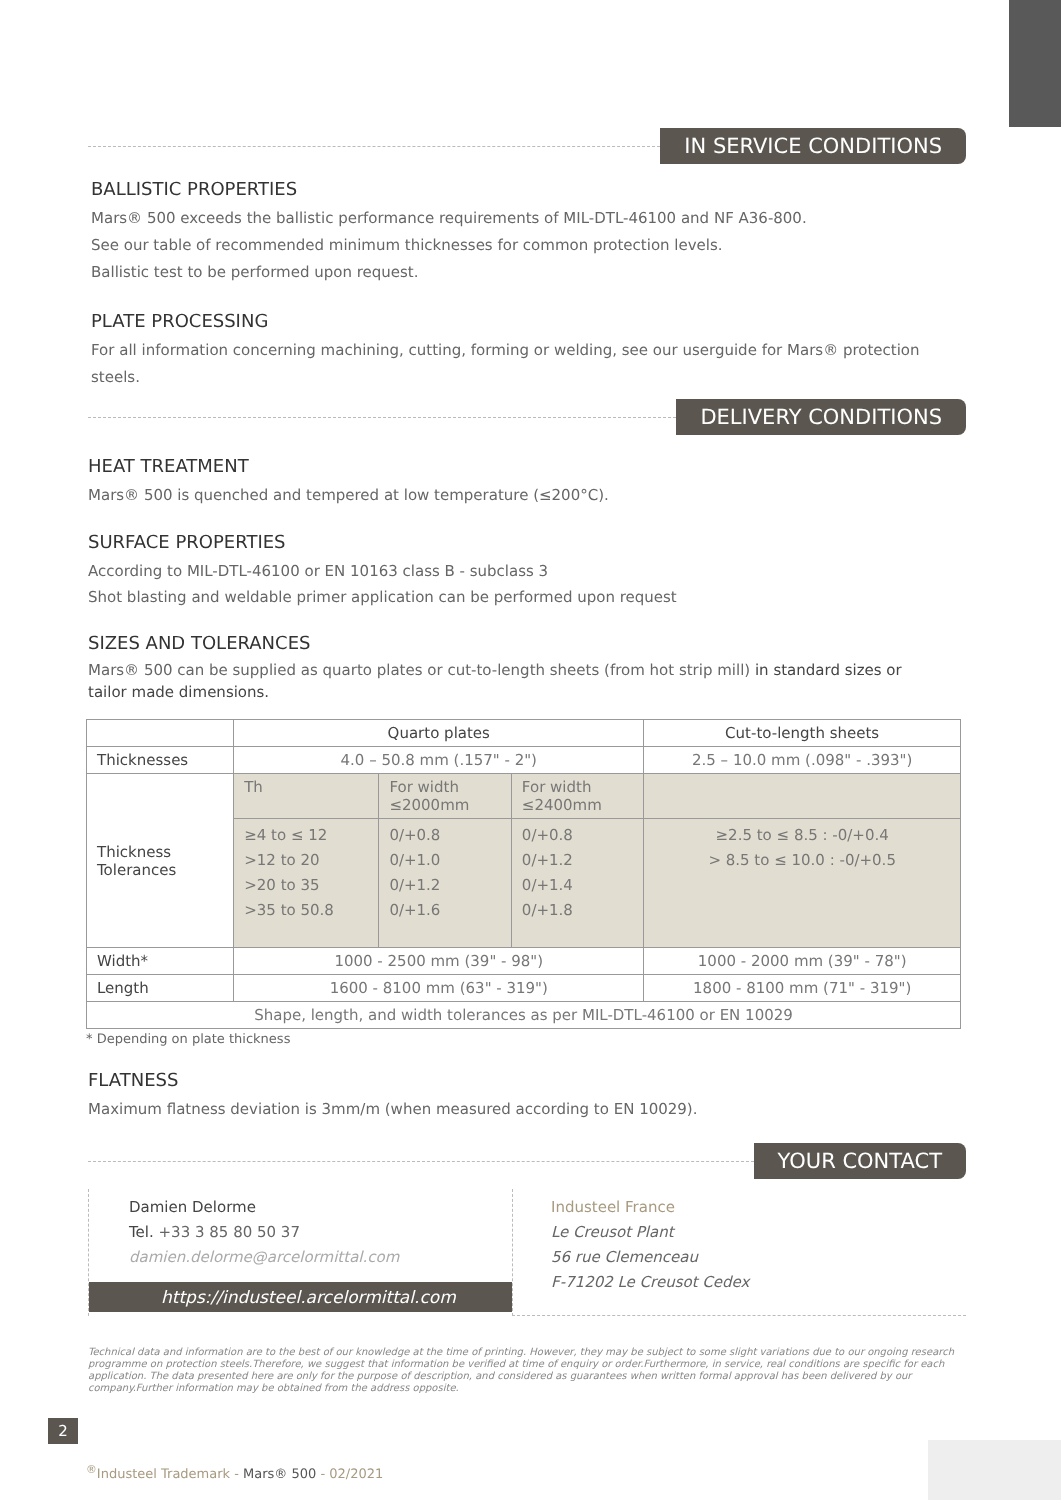IN SERVICE CONDITIONS
BALLISTIC PROPERTIES
Mars® 500 exceeds the ballistic performance requirements of MIL-DTL-46100 and NF A36-800.
See our table of recommended minimum thicknesses for common protection levels.
Ballistic test to be performed upon request.
PLATE PROCESSING
For all information concerning machining, cutting, forming or welding, see our userguide for Mars® protection steels.
DELIVERY CONDITIONS
HEAT TREATMENT
Mars® 500 is quenched and tempered at low temperature (≤200°C).
SURFACE PROPERTIES
According to MIL-DTL-46100 or EN 10163 class B - subclass 3
Shot blasting and weldable primer application can be performed upon request
SIZES AND TOLERANCES
Mars® 500 can be supplied as quarto plates or cut-to-length sheets (from hot strip mill) in standard sizes or tailor made dimensions.
| | Quarto plates | | | Cut-to-length sheets |
| Thicknesses | 4.0 – 50.8 mm (.157" - 2") | | | 2.5 – 10.0 mm (.098" - .393") |
| Thickness Tolerances | Th | For width ≤2000mm | For width ≤2400mm | |
| | ≥4 to ≤ 12 >12 to 20 >20 to 35 >35 to 50.8 | 0/+0.8 0/+1.0 0/+1.2 0/+1.6 | 0/+0.8 0/+1.2 0/+1.4 0/+1.8 | ≥2.5 to ≤ 8.5 : -0/+0.4 > 8.5 to ≤ 10.0 : -0/+0.5 |
| Width* | 1000 - 2500 mm (39" - 98") | | | 1000 - 2000 mm (39" - 78") |
| Length | 1600 - 8100 mm (63" - 319") | | | 1800 - 8100 mm (71" - 319") |
| Shape, length, and width tolerances as per MIL-DTL-46100 or EN 10029 | | | | |
* Depending on plate thickness
FLATNESS
Maximum flatness deviation is 3mm/m (when measured according to EN 10029).
YOUR CONTACT
Damien Delorme
Tel. +33 3 85 80 50 37
damien.delorme@arcelormittal.com
https://industeel.arcelormittal.com
Industeel France
Le Creusot Plant
56 rue Clemenceau
F-71202 Le Creusot Cedex
Technical data and information are to the best of our knowledge at the time of printing. However, they may be subject to some slight variations due to our ongoing research programme on protection steels.Therefore, we suggest that information be verified at time of enquiry or order.Furthermore, in service, real conditions are specific for each application. The data presented here are only for the purpose of description, and considered as guarantees when written formal approval has been delivered by our company.Further information may be obtained from the address opposite.
2
<sup>®</sup>Industeel Trademark - Mars® 500 - 02/2021